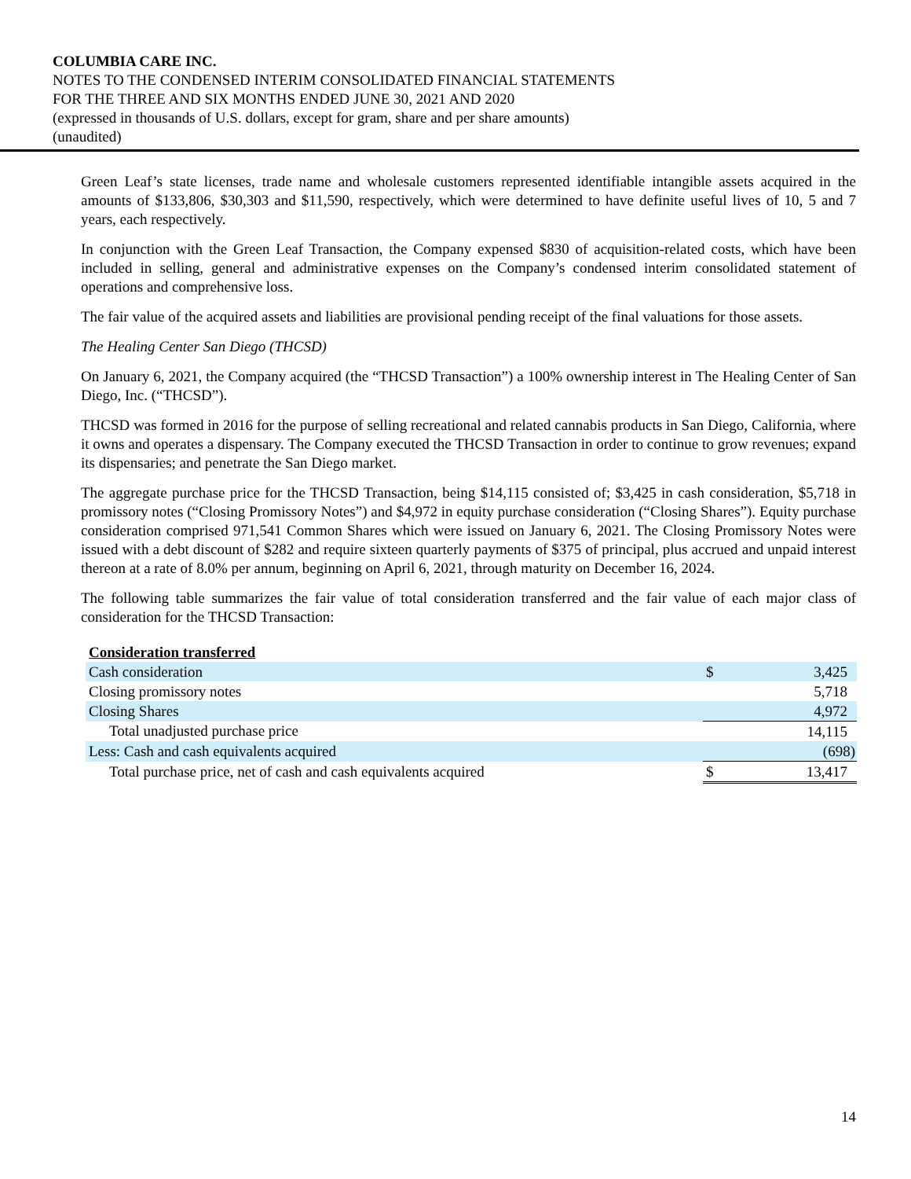COLUMBIA CARE INC.
NOTES TO THE CONDENSED INTERIM CONSOLIDATED FINANCIAL STATEMENTS
FOR THE THREE AND SIX MONTHS ENDED JUNE 30, 2021 AND 2020
(expressed in thousands of U.S. dollars, except for gram, share and per share amounts)
(unaudited)
Green Leaf’s state licenses, trade name and wholesale customers represented identifiable intangible assets acquired in the amounts of $133,806, $30,303 and $11,590, respectively, which were determined to have definite useful lives of 10, 5 and 7 years, each respectively.
In conjunction with the Green Leaf Transaction, the Company expensed $830 of acquisition-related costs, which have been included in selling, general and administrative expenses on the Company’s condensed interim consolidated statement of operations and comprehensive loss.
The fair value of the acquired assets and liabilities are provisional pending receipt of the final valuations for those assets.
The Healing Center San Diego (THCSD)
On January 6, 2021, the Company acquired (the “THCSD Transaction”) a 100% ownership interest in The Healing Center of San Diego, Inc. (“THCSD”).
THCSD was formed in 2016 for the purpose of selling recreational and related cannabis products in San Diego, California, where it owns and operates a dispensary. The Company executed the THCSD Transaction in order to continue to grow revenues; expand its dispensaries; and penetrate the San Diego market.
The aggregate purchase price for the THCSD Transaction, being $14,115 consisted of; $3,425 in cash consideration, $5,718 in promissory notes (“Closing Promissory Notes”) and $4,972 in equity purchase consideration (“Closing Shares”). Equity purchase consideration comprised 971,541 Common Shares which were issued on January 6, 2021. The Closing Promissory Notes were issued with a debt discount of $282 and require sixteen quarterly payments of $375 of principal, plus accrued and unpaid interest thereon at a rate of 8.0% per annum, beginning on April 6, 2021, through maturity on December 16, 2024.
The following table summarizes the fair value of total consideration transferred and the fair value of each major class of consideration for the THCSD Transaction:
| Consideration transferred | | |
| Cash consideration | $ | 3,425 |
| Closing promissory notes | | 5,718 |
| Closing Shares | | 4,972 |
| Total unadjusted purchase price | | 14,115 |
| Less: Cash and cash equivalents acquired | | (698) |
| Total purchase price, net of cash and cash equivalents acquired | $ | 13,417 |
14